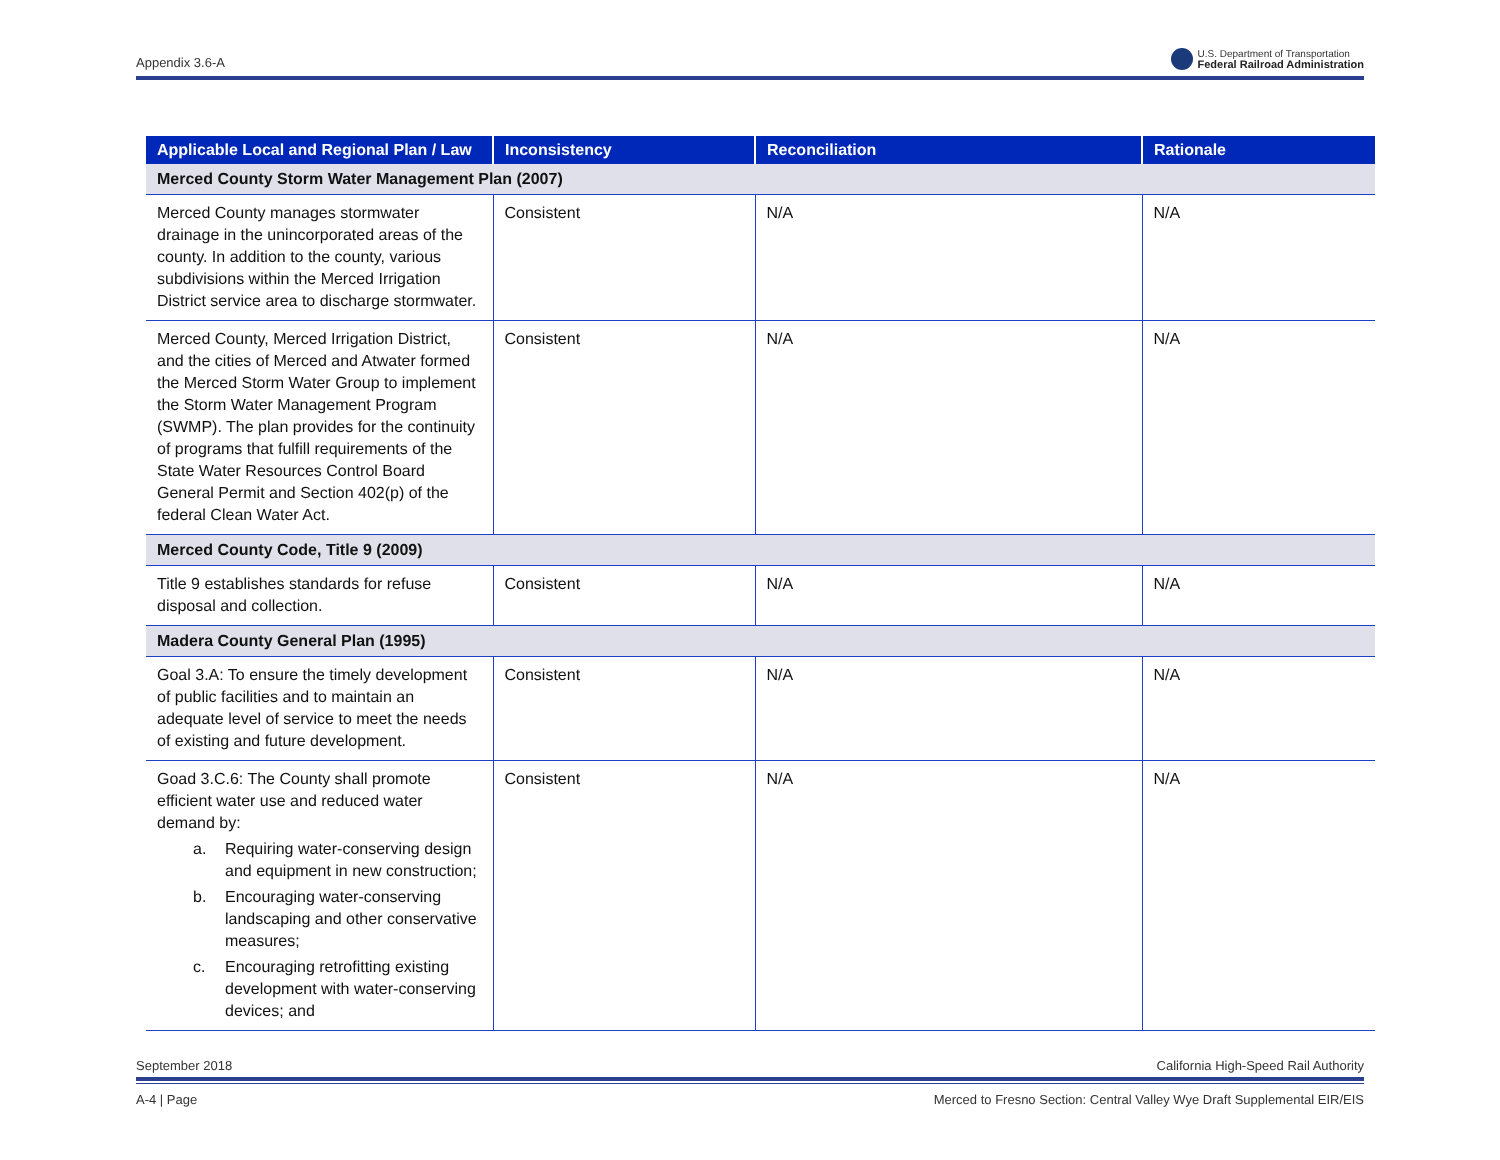Appendix 3.6-A
U.S. Department of Transportation
Federal Railroad Administration
| Applicable Local and Regional Plan / Law | Inconsistency | Reconciliation | Rationale |
| --- | --- | --- | --- |
| Merced County Storm Water Management Plan (2007) | | | |
| Merced County manages stormwater drainage in the unincorporated areas of the county. In addition to the county, various subdivisions within the Merced Irrigation District service area to discharge stormwater. | Consistent | N/A | N/A |
| Merced County, Merced Irrigation District, and the cities of Merced and Atwater formed the Merced Storm Water Group to implement the Storm Water Management Program (SWMP). The plan provides for the continuity of programs that fulfill requirements of the State Water Resources Control Board General Permit and Section 402(p) of the federal Clean Water Act. | Consistent | N/A | N/A |
| Merced County Code, Title 9 (2009) | | | |
| Title 9 establishes standards for refuse disposal and collection. | Consistent | N/A | N/A |
| Madera County General Plan (1995) | | | |
| Goal 3.A: To ensure the timely development of public facilities and to maintain an adequate level of service to meet the needs of existing and future development. | Consistent | N/A | N/A |
| Goad 3.C.6: The County shall promote efficient water use and reduced water demand by: a. Requiring water-conserving design and equipment in new construction; b. Encouraging water-conserving landscaping and other conservative measures; c. Encouraging retrofitting existing development with water-conserving devices; and | Consistent | N/A | N/A |
September 2018 California High-Speed Rail Authority
A-4 | Page Merced to Fresno Section: Central Valley Wye Draft Supplemental EIR/EIS